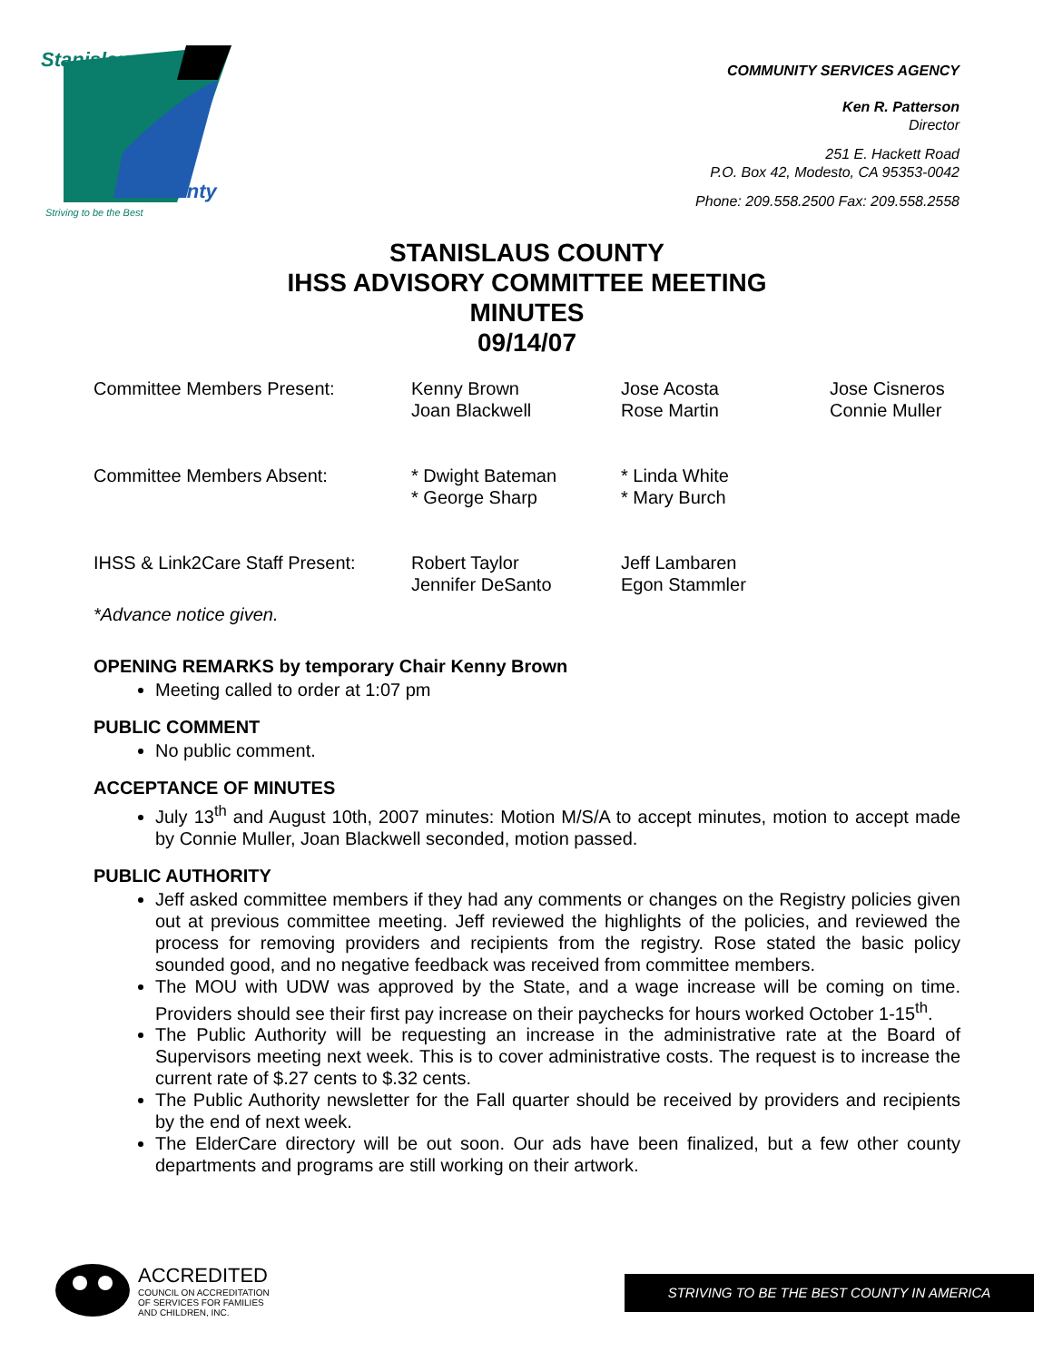Stanislaus
County
Striving to be the Best
COMMUNITY SERVICES AGENCY
Ken R. Patterson
Director
251 E. Hackett Road
P.O. Box 42, Modesto, CA 95353-0042
Phone: 209.558.2500 Fax: 209.558.2558
STANISLAUS COUNTY
IHSS ADVISORY COMMITTEE MEETING
MINUTES
09/14/07
| Committee Members Present: | Kenny Brown Joan Blackwell | Jose Acosta Rose Martin | Jose Cisneros Connie Muller |
| Committee Members Absent: | * Dwight Bateman * George Sharp | * Linda White * Mary Burch | |
| IHSS & Link2Care Staff Present: | Robert Taylor Jennifer DeSanto | Jeff Lambaren Egon Stammler | |
*Advance notice given.
OPENING REMARKS by temporary Chair Kenny Brown
Meeting called to order at 1:07 pm
PUBLIC COMMENT
No public comment.
ACCEPTANCE OF MINUTES
July 13<sup>th</sup> and August 10th, 2007 minutes: Motion M/S/A to accept minutes, motion to accept made by Connie Muller, Joan Blackwell seconded, motion passed.
PUBLIC AUTHORITY
Jeff asked committee members if they had any comments or changes on the Registry policies given out at previous committee meeting. Jeff reviewed the highlights of the policies, and reviewed the process for removing providers and recipients from the registry. Rose stated the basic policy sounded good, and no negative feedback was received from committee members.
The MOU with UDW was approved by the State, and a wage increase will be coming on time. Providers should see their first pay increase on their paychecks for hours worked October 1-15<sup>th</sup>.
The Public Authority will be requesting an increase in the administrative rate at the Board of Supervisors meeting next week. This is to cover administrative costs. The request is to increase the current rate of $.27 cents to $.32 cents.
The Public Authority newsletter for the Fall quarter should be received by providers and recipients by the end of next week.
The ElderCare directory will be out soon. Our ads have been finalized, but a few other county departments and programs are still working on their artwork.
ACCREDITED
COUNCIL ON ACCREDITATION
OF SERVICES FOR FAMILIES
AND CHILDREN, INC.
STRIVING TO BE THE BEST COUNTY IN AMERICA